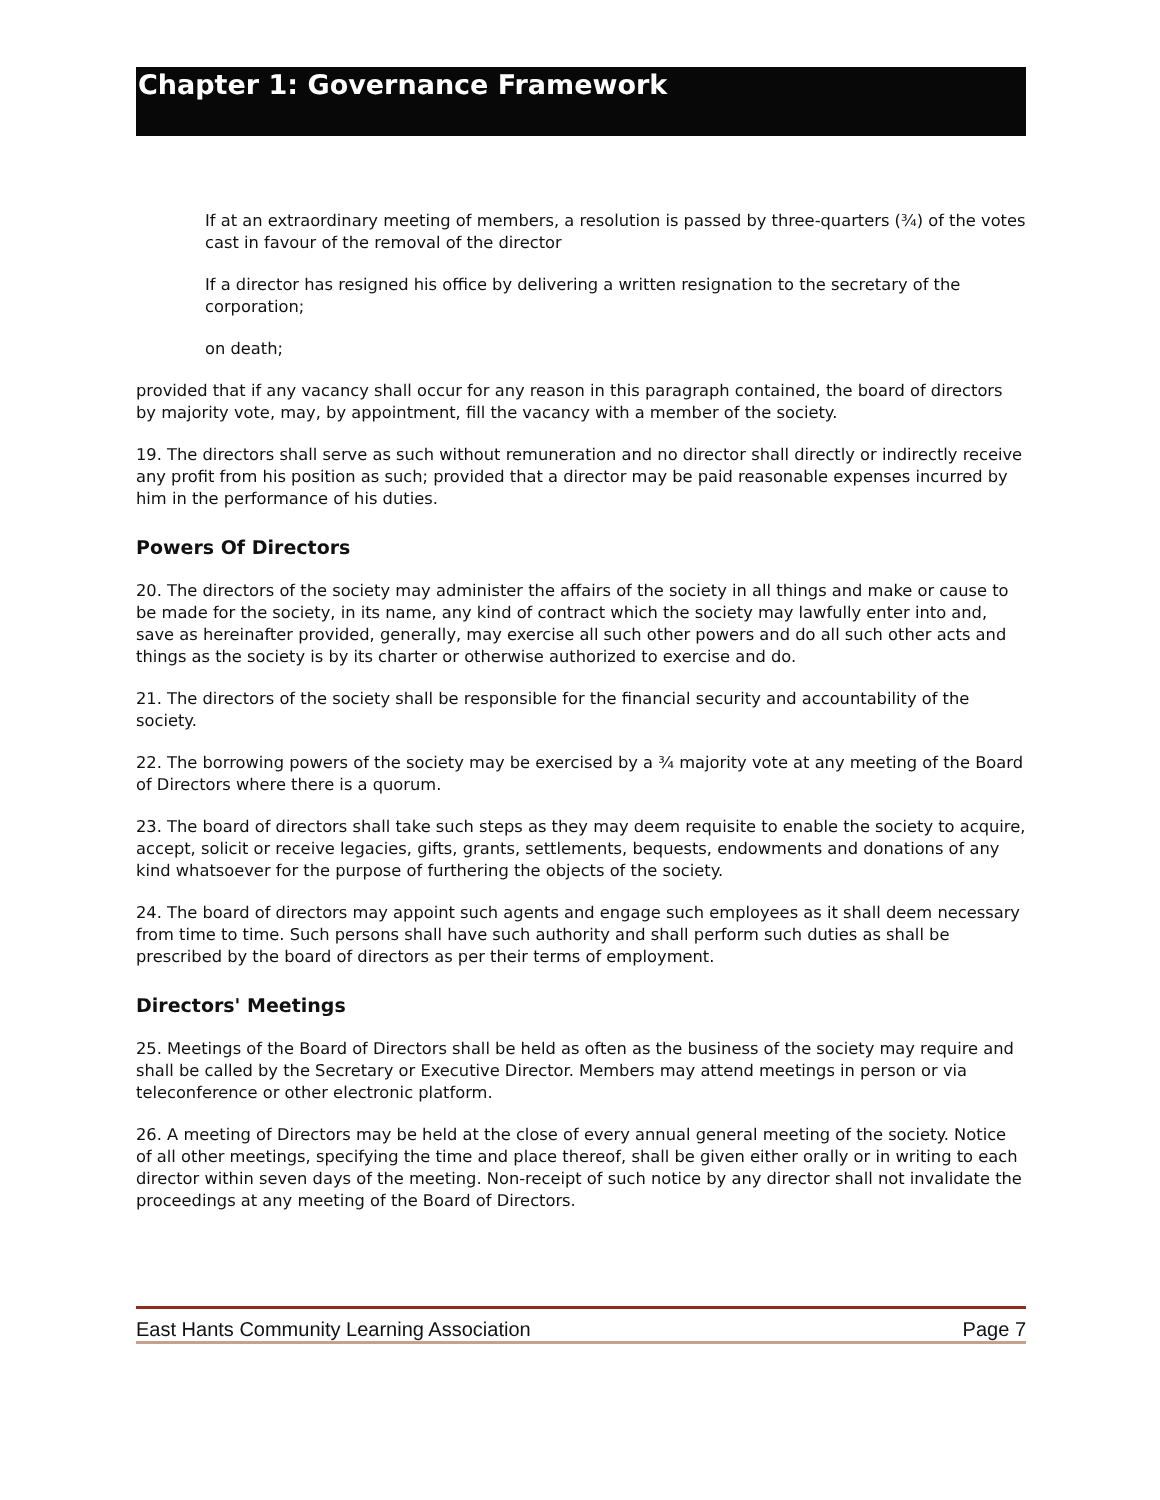Chapter 1: Governance Framework
If at an extraordinary meeting of members, a resolution is passed by three-quarters (¾) of the votes cast in favour of the removal of the director
If a director has resigned his office by delivering a written resignation to the secretary of the corporation;
on death;
provided that if any vacancy shall occur for any reason in this paragraph contained, the board of directors by majority vote, may, by appointment, fill the vacancy with a member of the society.
19. The directors shall serve as such without remuneration and no director shall directly or indirectly receive any profit from his position as such; provided that a director may be paid reasonable expenses incurred by him in the performance of his duties.
Powers Of Directors
20. The directors of the society may administer the affairs of the society in all things and make or cause to be made for the society, in its name, any kind of contract which the society may lawfully enter into and, save as hereinafter provided, generally, may exercise all such other powers and do all such other acts and things as the society is by its charter or otherwise authorized to exercise and do.
21. The directors of the society shall be responsible for the financial security and accountability of the society.
22. The borrowing powers of the society may be exercised by a ¾ majority vote at any meeting of the Board of Directors where there is a quorum.
23. The board of directors shall take such steps as they may deem requisite to enable the society to acquire, accept, solicit or receive legacies, gifts, grants, settlements, bequests, endowments and donations of any kind whatsoever for the purpose of furthering the objects of the society.
24. The board of directors may appoint such agents and engage such employees as it shall deem necessary from time to time. Such persons shall have such authority and shall perform such duties as shall be prescribed by the board of directors as per their terms of employment.
Directors' Meetings
25. Meetings of the Board of Directors shall be held as often as the business of the society may require and shall be called by the Secretary or Executive Director. Members may attend meetings in person or via teleconference or other electronic platform.
26. A meeting of Directors may be held at the close of every annual general meeting of the society. Notice of all other meetings, specifying the time and place thereof, shall be given either orally or in writing to each director within seven days of the meeting. Non-receipt of such notice by any director shall not invalidate the proceedings at any meeting of the Board of Directors.
East Hants Community Learning Association Page 7